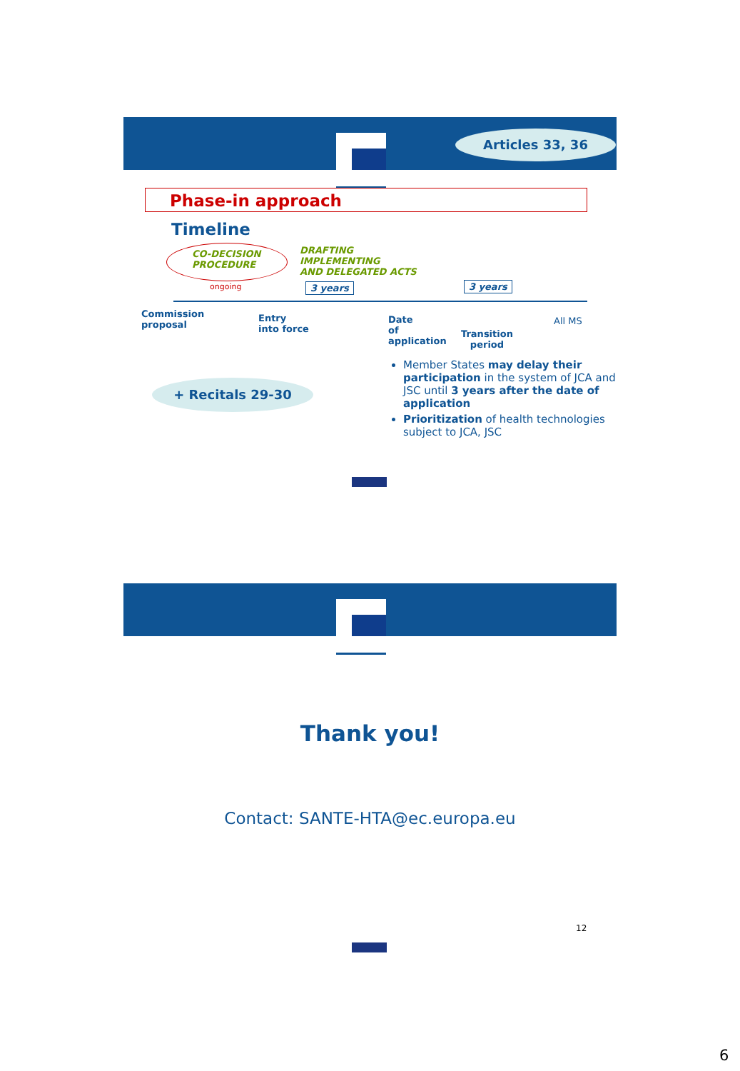Articles 33, 36
Phase-in approach
Timeline
CO-DECISION
PROCEDURE
ongoing
DRAFTING
IMPLEMENTING
AND DELEGATED ACTS
3 years 3 years
Commission
proposal
Entry
into force
Date
of
application
Transition
period
All MS
+ Recitals 29-30
Member States may delay their participation in the system of JCA and JSC until 3 years after the date of application
Prioritization of health technologies subject to JCA, JSC
Thank you!
Contact: SANTE-HTA@ec.europa.eu
12
6